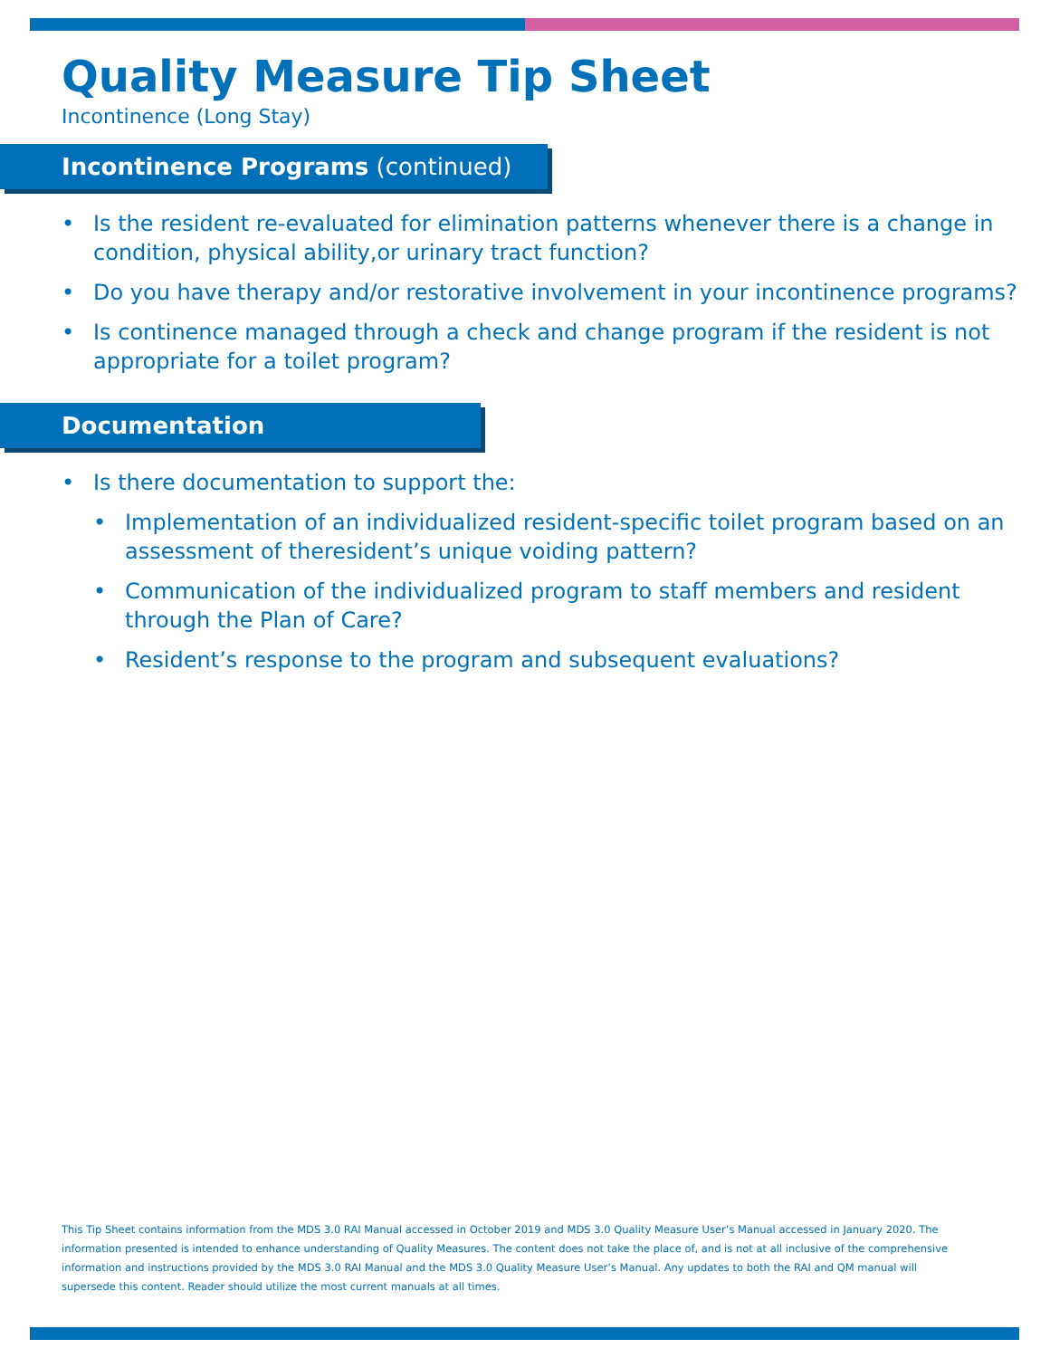Quality Measure Tip Sheet
Incontinence (Long Stay)
Incontinence Programs (continued)
• Is the resident re-evaluated for elimination patterns whenever there is a change in condition, physical ability,or urinary tract function?
• Do you have therapy and/or restorative involvement in your incontinence programs?
• Is continence managed through a check and change program if the resident is not appropriate for a toilet program?
Documentation
• Is there documentation to support the:
• Implementation of an individualized resident-specific toilet program based on an assessment of theresident’s unique voiding pattern?
• Communication of the individualized program to staff members and resident through the Plan of Care?
• Resident’s response to the program and subsequent evaluations?
This Tip Sheet contains information from the MDS 3.0 RAI Manual accessed in October 2019 and MDS 3.0 Quality Measure User’s Manual accessed in January 2020. The information presented is intended to enhance understanding of Quality Measures. The content does not take the place of, and is not at all inclusive of the comprehensive information and instructions provided by the MDS 3.0 RAI Manual and the MDS 3.0 Quality Measure User’s Manual. Any updates to both the RAI and QM manual will supersede this content. Reader should utilize the most current manuals at all times.